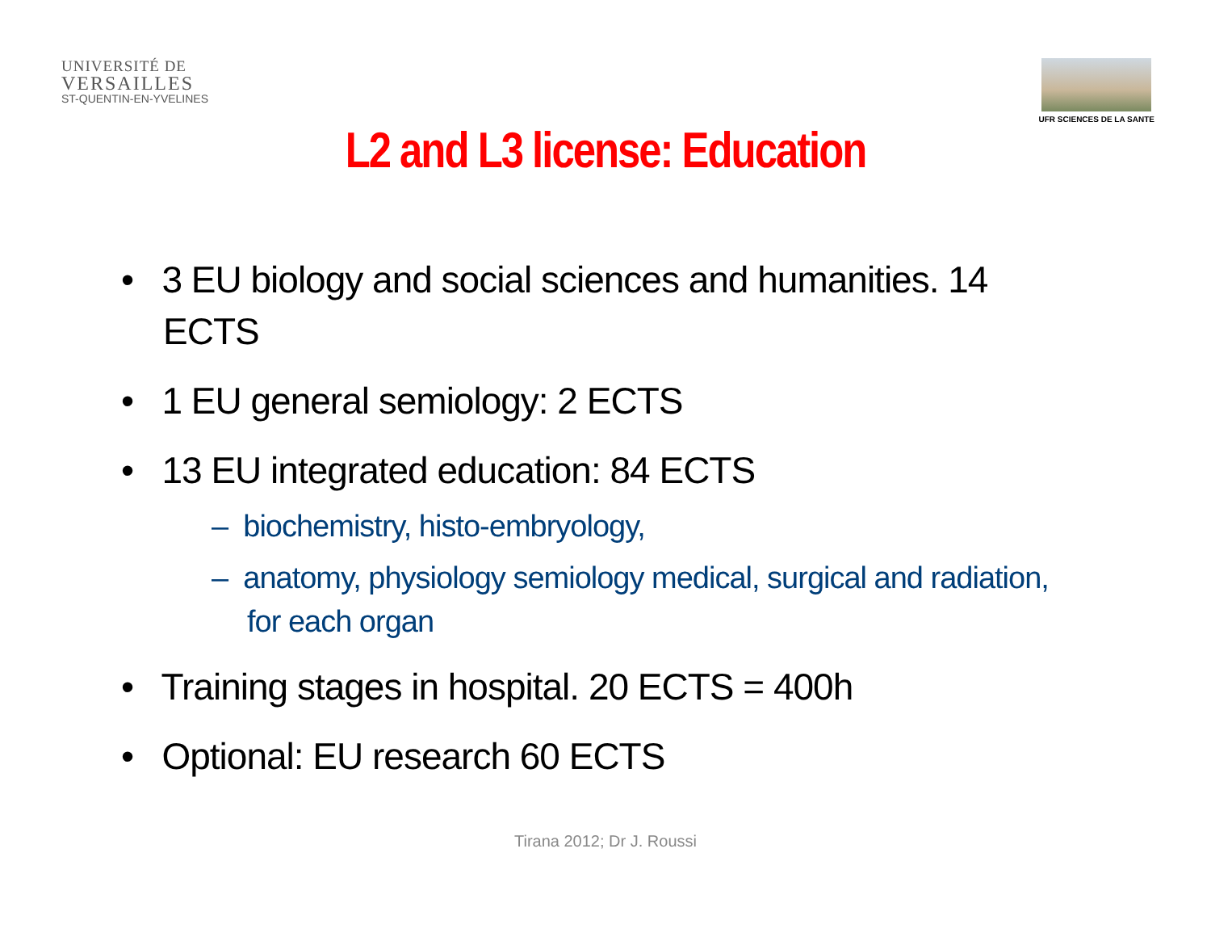UNIVERSITÉ DE
VERSAILLES
ST-QUENTIN-EN-YVELINES
UFR SCIENCES DE LA SANTE
L2 and L3 license: Education
• 3 EU biology and social sciences and humanities. 14 ECTS
• 1 EU general semiology: 2 ECTS
• 13 EU integrated education: 84 ECTS
– biochemistry, histo-embryology,
– anatomy, physiology semiology medical, surgical and radiation, for each organ
• Training stages in hospital. 20 ECTS = 400h
• Optional: EU research 60 ECTS
Tirana 2012; Dr J. Roussi